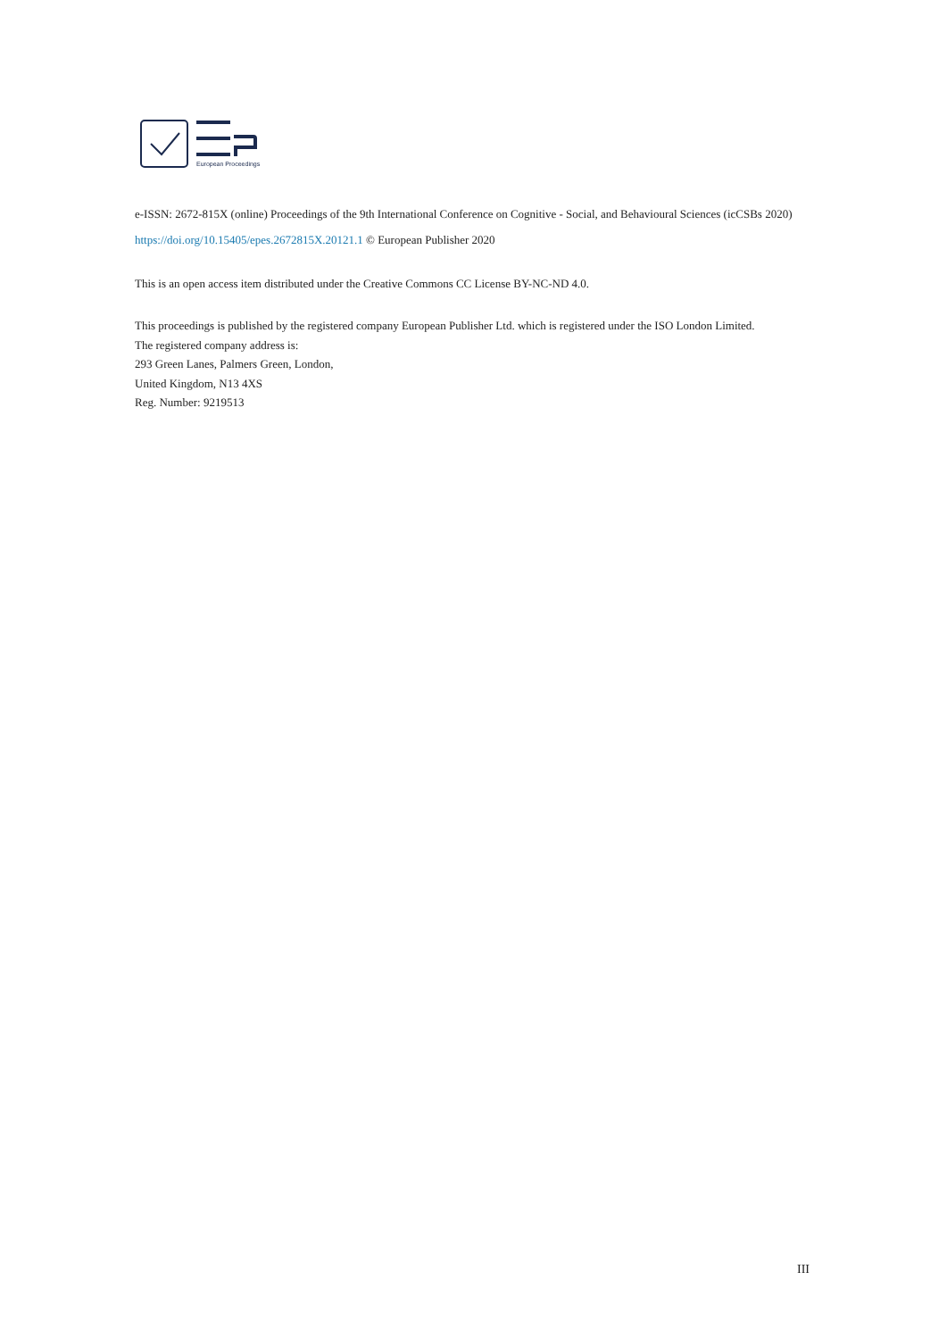European Proceedings
e-ISSN: 2672-815X (online) Proceedings of the 9th International Conference on Cognitive - Social, and Behavioural Sciences (icCSBs 2020)
https://doi.org/10.15405/epes.2672815X.20121.1 © European Publisher 2020
This is an open access item distributed under the Creative Commons CC License BY-NC-ND 4.0.
This proceedings is published by the registered company European Publisher Ltd. which is registered under the ISO London Limited.
The registered company address is:
293 Green Lanes, Palmers Green, London,
United Kingdom, N13 4XS
Reg. Number: 9219513
III